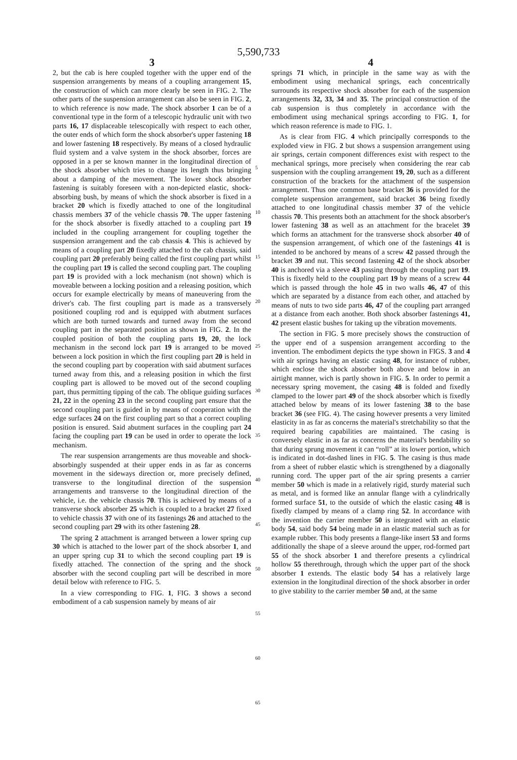5,590,733
3
2, but the cab is here coupled together with the upper end of the suspension arrangements by means of a coupling arrangement 15, the construction of which can more clearly be seen in FIG. 2. The other parts of the suspension arrangement can also be seen in FIG. 2, to which reference is now made. The shock absorber 1 can be of a conventional type in the form of a telescopic hydraulic unit with two parts 16, 17 displaceable telescopically with respect to each other, the outer ends of which form the shock absorber's upper fastening 18 and lower fastening 18 respectively. By means of a closed hydraulic fluid system and a valve system in the shock absorber, forces are opposed in a per se known manner in the longitudinal direction of the shock absorber which tries to change its length thus bringing about a damping of the movement. The lower shock absorber fastening is suitably foreseen with a non-depicted elastic, shock-absorbing bush, by means of which the shock absorber is fixed in a bracket 20 which is fixedly attached to one of the longitudinal chassis members 37 of the vehicle chassis 70. The upper fastening for the shock absorber is fixedly attached to a coupling part 19 included in the coupling arrangement for coupling together the suspension arrangement and the cab chassis 4. This is achieved by means of a coupling part 20 fixedly attached to the cab chassis, said coupling part 20 preferably being called the first coupling part whilst the coupling part 19 is called the second coupling part. The coupling part 19 is provided with a lock mechanism (not shown) which is moveable between a locking position and a releasing position, which occurs for example electrically by means of maneuvering from the driver's cab. The first coupling part is made as a transversely positioned coupling rod and is equipped with abutment surfaces which are both turned towards and turned away from the second coupling part in the separated position as shown in FIG. 2. In the coupled position of both the coupling parts 19, 20, the lock mechanism in the second lock part 19 is arranged to be moved between a lock position in which the first coupling part 20 is held in the second coupling part by cooperation with said abutment surfaces turned away from this, and a releasing position in which the first coupling part is allowed to be moved out of the second coupling part, thus permitting tipping of the cab. The oblique guiding surfaces 21, 22 in the opening 23 in the second coupling part ensure that the second coupling part is guided in by means of cooperation with the edge surfaces 24 on the first coupling part so that a correct coupling position is ensured. Said abutment surfaces in the coupling part 24 facing the coupling part 19 can be used in order to operate the lock mechanism.
The rear suspension arrangements are thus moveable and shock-absorbingly suspended at their upper ends in as far as concerns movement in the sideways direction or, more precisely defined, transverse to the longitudinal direction of the suspension arrangements and transverse to the longitudinal direction of the vehicle, i.e. the vehicle chassis 70. This is achieved by means of a transverse shock absorber 25 which is coupled to a bracket 27 fixed to vehicle chassis 37 with one of its fastenings 26 and attached to the second coupling part 29 with its other fastening 28.
The spring 2 attachment is arranged between a lower spring cup 30 which is attached to the lower part of the shock absorber 1, and an upper spring cup 31 to which the second coupling part 19 is fixedly attached. The connection of the spring and the shock absorber with the second coupling part will be described in more detail below with reference to FIG. 5.
In a view corresponding to FIG. 1, FIG. 3 shows a second embodiment of a cab suspension namely by means of air
5
10
15
20
25
30
35
40
45
50
55
60
65
4
springs 71 which, in principle in the same way as with the embodiment using mechanical springs, each concentrically surrounds its respective shock absorber for each of the suspension arrangements 32, 33, 34 and 35. The principal construction of the cab suspension is thus completely in accordance with the embodiment using mechanical springs according to FIG. 1, for which reason reference is made to FIG. 1.
As is clear from FIG. 4 which principally corresponds to the exploded view in FIG. 2 but shows a suspension arrangement using air springs, certain component differences exist with respect to the mechanical springs, more precisely when considering the rear cab suspension with the coupling arrangement 19, 20, such as a different construction of the brackets for the attachment of the suspension arrangement. Thus one common base bracket 36 is provided for the complete suspension arrangement, said bracket 36 being fixedly attached to one longitudinal chassis member 37 of the vehicle chassis 70. This presents both an attachment for the shock absorber's lower fastening 38 as well as an attachment for the bracelet 39 which forms an attachment for the transverse shock absorber 40 of the suspension arrangement, of which one of the fastenings 41 is intended to be anchored by means of a screw 42 passed through the bracket 39 and nut. This second fastening 42 of the shock absorber 40 is anchored via a sleeve 43 passing through the coupling part 19. This is fixedly held to the coupling part 19 by means of a screw 44 which is passed through the hole 45 in two walls 46, 47 of this which are separated by a distance from each other, and attached by means of nuts to two side parts 46, 47 of the coupling part arranged at a distance from each another. Both shock absorber fastenings 41, 42 present elastic bushes for taking up the vibration movements.
The section in FIG. 5 more precisely shows the construction of the upper end of a suspension arrangement according to the invention. The embodiment depicts the type shown in FIGS. 3 and 4 with air springs having an elastic casing 48, for instance of rubber, which enclose the shock absorber both above and below in an airtight manner, wich is partly shown in FIG. 5. In order to permit a necessary spring movement, the casing 48 is folded and fixedly clamped to the lower part 49 of the shock absorber which is fixedly attached below by means of its lower fastening 38 to the base bracket 36 (see FIG. 4). The casing however presents a very limited elasticity in as far as concerns the material's stretchability so that the required bearing capabilities are maintained. The casing is conversely elastic in as far as concerns the material's bendability so that during sprung movement it can “roll” at its lower portion, which is indicated in dot-dashed lines in FIG. 5. The casing is thus made from a sheet of rubber elastic which is strengthened by a diagonally running cord. The upper part of the air spring presents a carrier member 50 which is made in a relatively rigid, sturdy material such as metal, and is formed like an annular flange with a cylindrically formed surface 51, to the outside of which the elastic casing 48 is fixedly clamped by means of a clamp ring 52. In accordance with the invention the carrier member 50 is integrated with an elastic body 54, said body 54 being made in an elastic material such as for example rubber. This body presents a flange-like insert 53 and forms additionally the shape of a sleeve around the upper, rod-formed part 55 of the shock absorber 1 and therefore presents a cylindrical hollow 55 therethrough, through which the upper part of the shock absorber 1 extends. The elastic body 54 has a relatively large extension in the longitudinal direction of the shock absorber in order to give stability to the carrier member 50 and, at the same